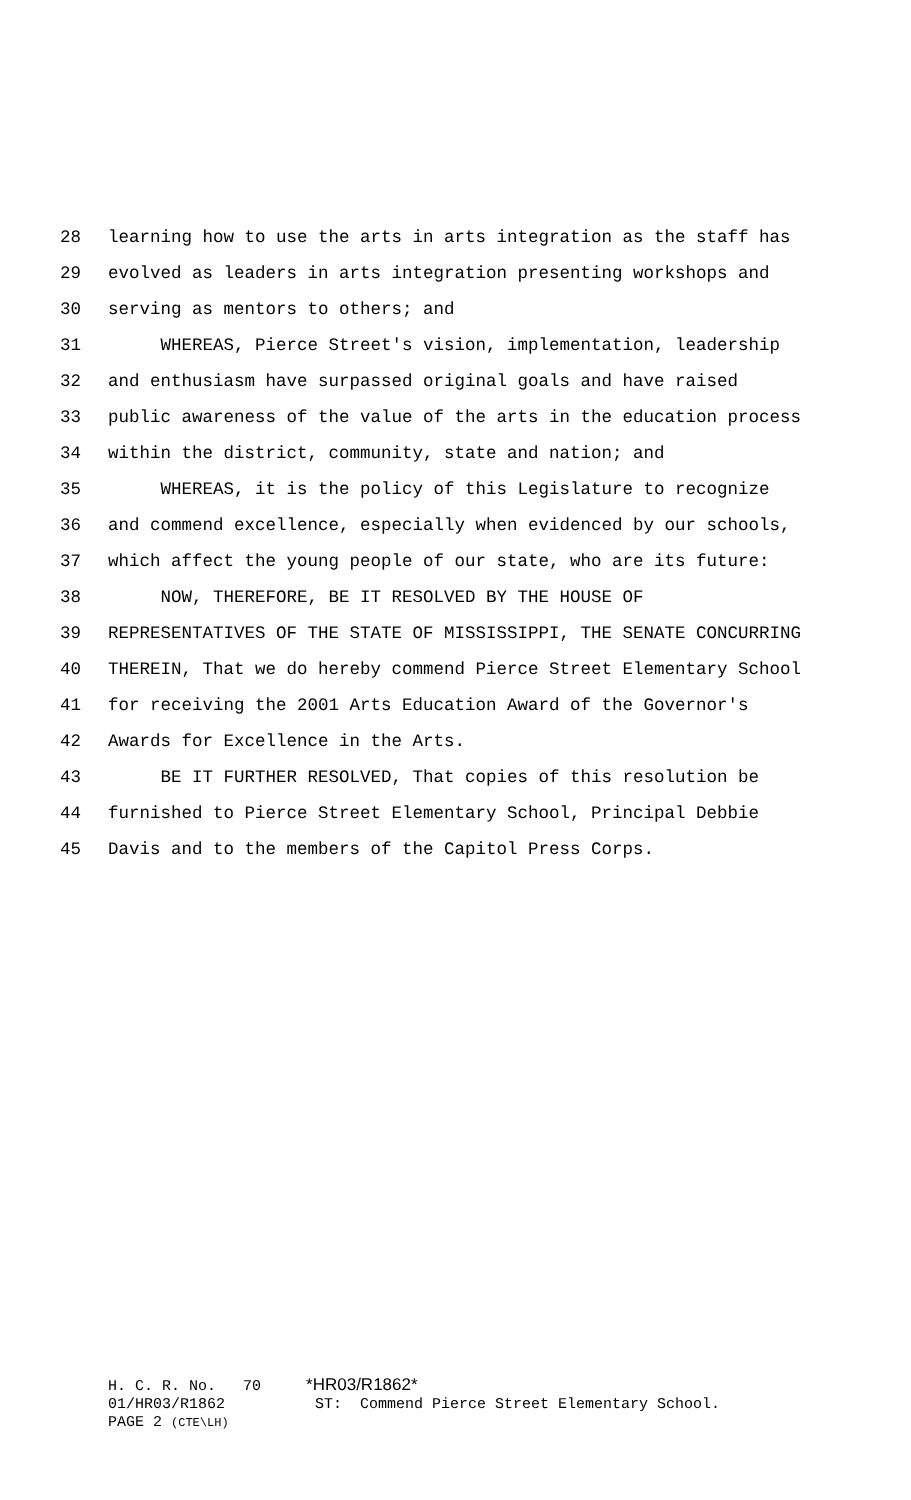28 learning how to use the arts in arts integration as the staff has
29 evolved as leaders in arts integration presenting workshops and
30 serving as mentors to others; and
31 WHEREAS, Pierce Street's vision, implementation, leadership
32 and enthusiasm have surpassed original goals and have raised
33 public awareness of the value of the arts in the education process
34 within the district, community, state and nation; and
35 WHEREAS, it is the policy of this Legislature to recognize
36 and commend excellence, especially when evidenced by our schools,
37 which affect the young people of our state, who are its future:
38 NOW, THEREFORE, BE IT RESOLVED BY THE HOUSE OF
39 REPRESENTATIVES OF THE STATE OF MISSISSIPPI, THE SENATE CONCURRING
40 THEREIN, That we do hereby commend Pierce Street Elementary School
41 for receiving the 2001 Arts Education Award of the Governor's
42 Awards for Excellence in the Arts.
43 BE IT FURTHER RESOLVED, That copies of this resolution be
44 furnished to Pierce Street Elementary School, Principal Debbie
45 Davis and to the members of the Capitol Press Corps.
H. C. R. No. 70 *HR03/R1862* 01/HR03/R1862 ST: Commend Pierce Street Elementary School. PAGE 2 (CTE\LH)